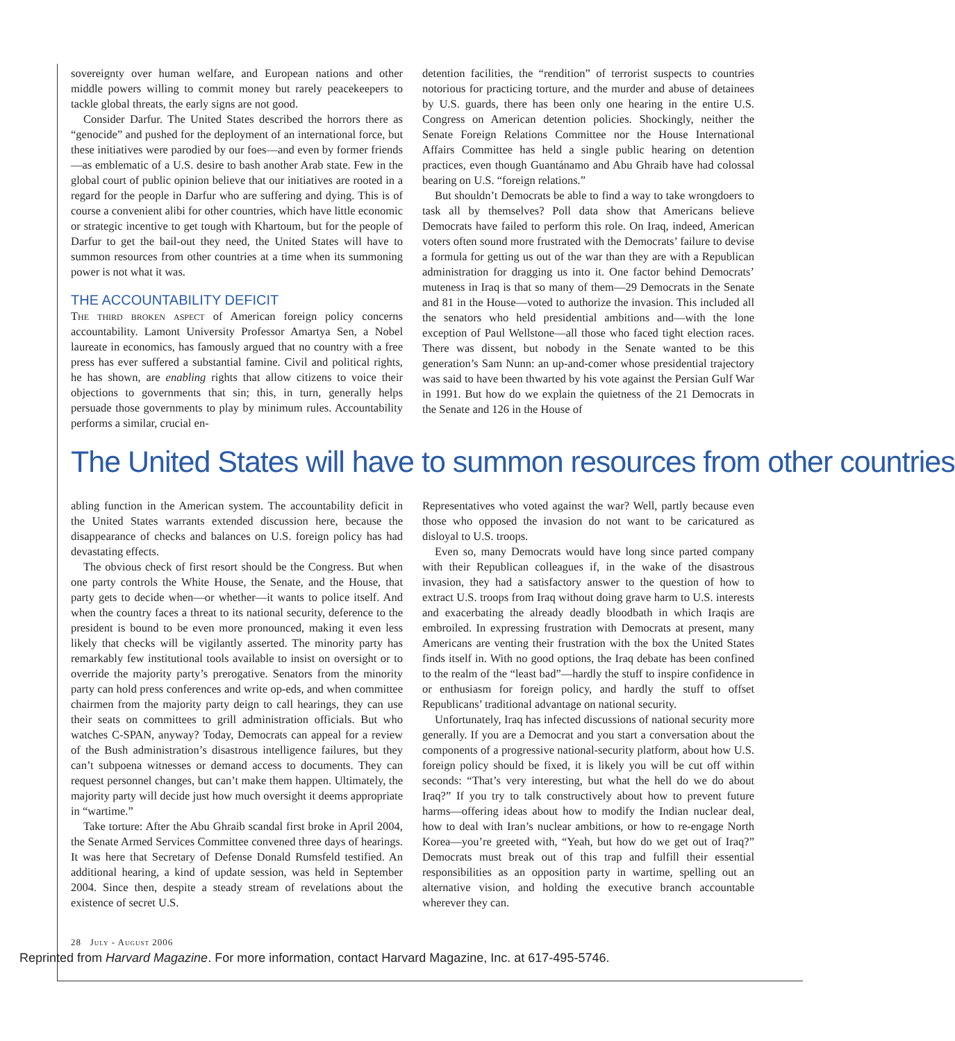sovereignty over human welfare, and European nations and other middle powers willing to commit money but rarely peacekeepers to tackle global threats, the early signs are not good.
Consider Darfur. The United States described the horrors there as “genocide” and pushed for the deployment of an international force, but these initiatives were parodied by our foes—and even by former friends—as emblematic of a U.S. desire to bash another Arab state. Few in the global court of public opinion believe that our initiatives are rooted in a regard for the people in Darfur who are suffering and dying. This is of course a convenient alibi for other countries, which have little economic or strategic incentive to get tough with Khartoum, but for the people of Darfur to get the bail-out they need, the United States will have to summon resources from other countries at a time when its summoning power is not what it was.
THE ACCOUNTABILITY DEFICIT
The third broken aspect of American foreign policy concerns accountability. Lamont University Professor Amartya Sen, a Nobel laureate in economics, has famously argued that no country with a free press has ever suffered a substantial famine. Civil and political rights, he has shown, are enabling rights that allow citizens to voice their objections to governments that sin; this, in turn, generally helps persuade those governments to play by minimum rules. Accountability performs a similar, crucial en-
detention facilities, the “rendition” of terrorist suspects to countries notorious for practicing torture, and the murder and abuse of detainees by U.S. guards, there has been only one hearing in the entire U.S. Congress on American detention policies. Shockingly, neither the Senate Foreign Relations Committee nor the House International Affairs Committee has held a single public hearing on detention practices, even though Guantánamo and Abu Ghraib have had colossal bearing on U.S. “foreign relations.”
But shouldn’t Democrats be able to find a way to take wrongdoers to task all by themselves? Poll data show that Americans believe Democrats have failed to perform this role. On Iraq, indeed, American voters often sound more frustrated with the Democrats’ failure to devise a formula for getting us out of the war than they are with a Republican administration for dragging us into it. One factor behind Democrats’ muteness in Iraq is that so many of them—29 Democrats in the Senate and 81 in the House—voted to authorize the invasion. This included all the senators who held presidential ambitions and—with the lone exception of Paul Wellstone—all those who faced tight election races. There was dissent, but nobody in the Senate wanted to be this generation’s Sam Nunn: an up-and-comer whose presidential trajectory was said to have been thwarted by his vote against the Persian Gulf War in 1991. But how do we explain the quietness of the 21 Democrats in the Senate and 126 in the House of
The United States will have to summon resources from other countries
abling function in the American system. The accountability deficit in the United States warrants extended discussion here, because the disappearance of checks and balances on U.S. foreign policy has had devastating effects.
The obvious check of first resort should be the Congress. But when one party controls the White House, the Senate, and the House, that party gets to decide when—or whether—it wants to police itself. And when the country faces a threat to its national security, deference to the president is bound to be even more pronounced, making it even less likely that checks will be vigilantly asserted. The minority party has remarkably few institutional tools available to insist on oversight or to override the majority party’s prerogative. Senators from the minority party can hold press conferences and write op-eds, and when committee chairmen from the majority party deign to call hearings, they can use their seats on committees to grill administration officials. But who watches C-SPAN, anyway? Today, Democrats can appeal for a review of the Bush administration’s disastrous intelligence failures, but they can’t subpoena witnesses or demand access to documents. They can request personnel changes, but can’t make them happen. Ultimately, the majority party will decide just how much oversight it deems appropriate in “wartime.”
Take torture: After the Abu Ghraib scandal first broke in April 2004, the Senate Armed Services Committee convened three days of hearings. It was here that Secretary of Defense Donald Rumsfeld testified. An additional hearing, a kind of update session, was held in September 2004. Since then, despite a steady stream of revelations about the existence of secret U.S.
Representatives who voted against the war? Well, partly because even those who opposed the invasion do not want to be caricatured as disloyal to U.S. troops.
Even so, many Democrats would have long since parted company with their Republican colleagues if, in the wake of the disastrous invasion, they had a satisfactory answer to the question of how to extract U.S. troops from Iraq without doing grave harm to U.S. interests and exacerbating the already deadly bloodbath in which Iraqis are embroiled. In expressing frustration with Democrats at present, many Americans are venting their frustration with the box the United States finds itself in. With no good options, the Iraq debate has been confined to the realm of the “least bad”—hardly the stuff to inspire confidence in or enthusiasm for foreign policy, and hardly the stuff to offset Republicans’ traditional advantage on national security.
Unfortunately, Iraq has infected discussions of national security more generally. If you are a Democrat and you start a conversation about the components of a progressive national-security platform, about how U.S. foreign policy should be fixed, it is likely you will be cut off within seconds: “That’s very interesting, but what the hell do we do about Iraq?” If you try to talk constructively about how to prevent future harms—offering ideas about how to modify the Indian nuclear deal, how to deal with Iran’s nuclear ambitions, or how to re-engage North Korea—you’re greeted with, “Yeah, but how do we get out of Iraq?” Democrats must break out of this trap and fulfill their essential responsibilities as an opposition party in wartime, spelling out an alternative vision, and holding the executive branch accountable wherever they can.
28 July - August 2006
Reprinted from Harvard Magazine. For more information, contact Harvard Magazine, Inc. at 617-495-5746.